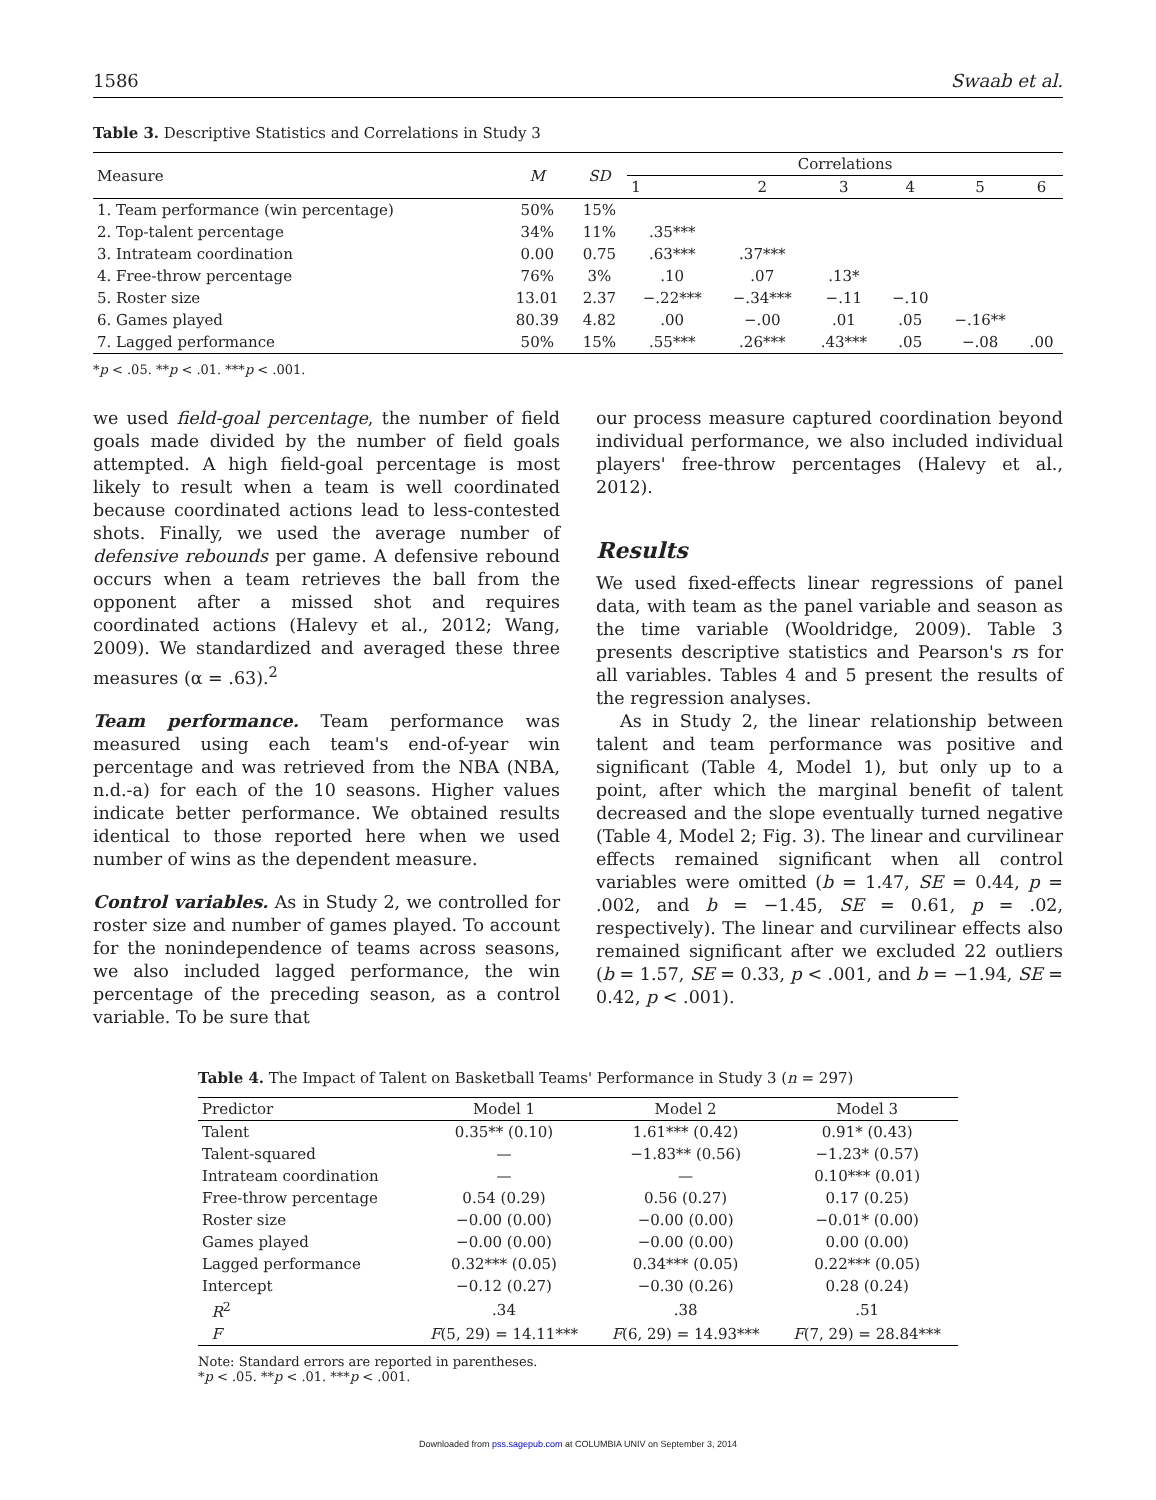1586 Swaab et al.
Table 3. Descriptive Statistics and Correlations in Study 3
| Measure | M | SD | Correlations | | | | | |
| --- | --- | --- | --- | --- | --- | --- | --- | --- |
| | | | 1 | 2 | 3 | 4 | 5 | 6 |
| 1. Team performance (win percentage) | 50% | 15% | | | | | | |
| 2. Top-talent percentage | 34% | 11% | .35*** | | | | | |
| 3. Intrateam coordination | 0.00 | 0.75 | .63*** | .37*** | | | | |
| 4. Free-throw percentage | 76% | 3% | .10 | .07 | .13* | | | |
| 5. Roster size | 13.01 | 2.37 | −.22*** | −.34*** | −.11 | −.10 | | |
| 6. Games played | 80.39 | 4.82 | .00 | −.00 | .01 | .05 | −.16** | |
| 7. Lagged performance | 50% | 15% | .55*** | .26*** | .43*** | .05 | −.08 | .00 |
*p < .05. **p < .01. ***p < .001.
we used field-goal percentage, the number of field goals made divided by the number of field goals attempted. A high field-goal percentage is most likely to result when a team is well coordinated because coordinated actions lead to less-contested shots. Finally, we used the average number of defensive rebounds per game. A defensive rebound occurs when a team retrieves the ball from the opponent after a missed shot and requires coordinated actions (Halevy et al., 2012; Wang, 2009). We standardized and averaged these three measures (α = .63).<sup>2</sup>
Team performance. Team performance was measured using each team's end-of-year win percentage and was retrieved from the NBA (NBA, n.d.-a) for each of the 10 seasons. Higher values indicate better performance. We obtained results identical to those reported here when we used number of wins as the dependent measure.
Control variables. As in Study 2, we controlled for roster size and number of games played. To account for the nonindependence of teams across seasons, we also included lagged performance, the win percentage of the preceding season, as a control variable. To be sure that
our process measure captured coordination beyond individual performance, we also included individual players' free-throw percentages (Halevy et al., 2012).
Results
We used fixed-effects linear regressions of panel data, with team as the panel variable and season as the time variable (Wooldridge, 2009). Table 3 presents descriptive statistics and Pearson's rs for all variables. Tables 4 and 5 present the results of the regression analyses.
As in Study 2, the linear relationship between talent and team performance was positive and significant (Table 4, Model 1), but only up to a point, after which the marginal benefit of talent decreased and the slope eventually turned negative (Table 4, Model 2; Fig. 3). The linear and curvilinear effects remained significant when all control variables were omitted (b = 1.47, SE = 0.44, p = .002, and b = −1.45, SE = 0.61, p = .02, respectively). The linear and curvilinear effects also remained significant after we excluded 22 outliers (b = 1.57, SE = 0.33, p < .001, and b = −1.94, SE = 0.42, p < .001).
Table 4. The Impact of Talent on Basketball Teams' Performance in Study 3 (n = 297)
| Predictor | Model 1 | Model 2 | Model 3 |
| --- | --- | --- | --- |
| Talent | 0.35** (0.10) | 1.61*** (0.42) | 0.91* (0.43) |
| Talent-squared | — | −1.83** (0.56) | −1.23* (0.57) |
| Intrateam coordination | — | — | 0.10*** (0.01) |
| Free-throw percentage | 0.54 (0.29) | 0.56 (0.27) | 0.17 (0.25) |
| Roster size | −0.00 (0.00) | −0.00 (0.00) | −0.01* (0.00) |
| Games played | −0.00 (0.00) | −0.00 (0.00) | 0.00 (0.00) |
| Lagged performance | 0.32*** (0.05) | 0.34*** (0.05) | 0.22*** (0.05) |
| Intercept | −0.12 (0.27) | −0.30 (0.26) | 0.28 (0.24) |
| R<sup>2</sup> | .34 | .38 | .51 |
| F | F (5, 29) = 14.11*** | F (6, 29) = 14.93*** | F (7, 29) = 28.84*** |
Note: Standard errors are reported in parentheses.
*p < .05. **p < .01. ***p < .001.
Downloaded from pss.sagepub.com at COLUMBIA UNIV on September 3, 2014